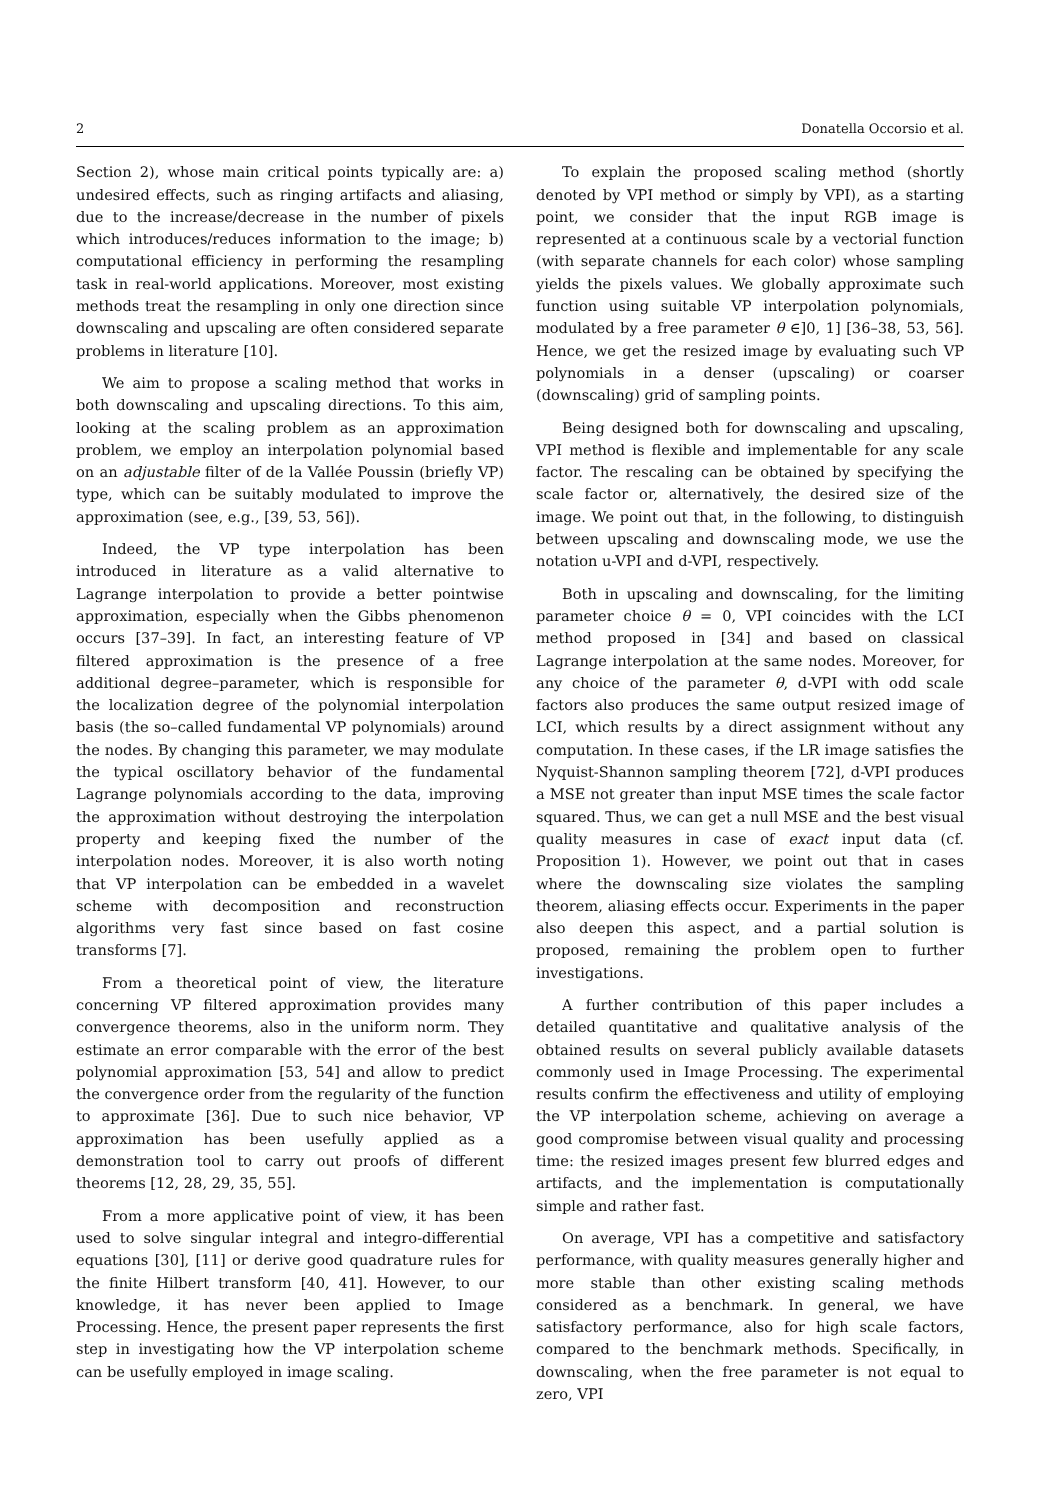2 Donatella Occorsio et al.
Section 2), whose main critical points typically are: a) undesired effects, such as ringing artifacts and aliasing, due to the increase/decrease in the number of pixels which introduces/reduces information to the image; b) computational efficiency in performing the resampling task in real-world applications. Moreover, most existing methods treat the resampling in only one direction since downscaling and upscaling are often considered separate problems in literature [10].
We aim to propose a scaling method that works in both downscaling and upscaling directions. To this aim, looking at the scaling problem as an approximation problem, we employ an interpolation polynomial based on an adjustable filter of de la Vallée Poussin (briefly VP) type, which can be suitably modulated to improve the approximation (see, e.g., [39, 53, 56]).
Indeed, the VP type interpolation has been introduced in literature as a valid alternative to Lagrange interpolation to provide a better pointwise approximation, especially when the Gibbs phenomenon occurs [37–39]. In fact, an interesting feature of VP filtered approximation is the presence of a free additional degree–parameter, which is responsible for the localization degree of the polynomial interpolation basis (the so–called fundamental VP polynomials) around the nodes. By changing this parameter, we may modulate the typical oscillatory behavior of the fundamental Lagrange polynomials according to the data, improving the approximation without destroying the interpolation property and keeping fixed the number of the interpolation nodes. Moreover, it is also worth noting that VP interpolation can be embedded in a wavelet scheme with decomposition and reconstruction algorithms very fast since based on fast cosine transforms [7].
From a theoretical point of view, the literature concerning VP filtered approximation provides many convergence theorems, also in the uniform norm. They estimate an error comparable with the error of the best polynomial approximation [53, 54] and allow to predict the convergence order from the regularity of the function to approximate [36]. Due to such nice behavior, VP approximation has been usefully applied as a demonstration tool to carry out proofs of different theorems [12, 28, 29, 35, 55].
From a more applicative point of view, it has been used to solve singular integral and integro-differential equations [30], [11] or derive good quadrature rules for the finite Hilbert transform [40, 41]. However, to our knowledge, it has never been applied to Image Processing. Hence, the present paper represents the first step in investigating how the VP interpolation scheme can be usefully employed in image scaling.
To explain the proposed scaling method (shortly denoted by VPI method or simply by VPI), as a starting point, we consider that the input RGB image is represented at a continuous scale by a vectorial function (with separate channels for each color) whose sampling yields the pixels values. We globally approximate such function using suitable VP interpolation polynomials, modulated by a free parameter θ ∈]0, 1] [36–38, 53, 56]. Hence, we get the resized image by evaluating such VP polynomials in a denser (upscaling) or coarser (downscaling) grid of sampling points.
Being designed both for downscaling and upscaling, VPI method is flexible and implementable for any scale factor. The rescaling can be obtained by specifying the scale factor or, alternatively, the desired size of the image. We point out that, in the following, to distinguish between upscaling and downscaling mode, we use the notation u-VPI and d-VPI, respectively.
Both in upscaling and downscaling, for the limiting parameter choice θ = 0, VPI coincides with the LCI method proposed in [34] and based on classical Lagrange interpolation at the same nodes. Moreover, for any choice of the parameter θ, d-VPI with odd scale factors also produces the same output resized image of LCI, which results by a direct assignment without any computation. In these cases, if the LR image satisfies the Nyquist-Shannon sampling theorem [72], d-VPI produces a MSE not greater than input MSE times the scale factor squared. Thus, we can get a null MSE and the best visual quality measures in case of exact input data (cf. Proposition 1). However, we point out that in cases where the downscaling size violates the sampling theorem, aliasing effects occur. Experiments in the paper also deepen this aspect, and a partial solution is proposed, remaining the problem open to further investigations.
A further contribution of this paper includes a detailed quantitative and qualitative analysis of the obtained results on several publicly available datasets commonly used in Image Processing. The experimental results confirm the effectiveness and utility of employing the VP interpolation scheme, achieving on average a good compromise between visual quality and processing time: the resized images present few blurred edges and artifacts, and the implementation is computationally simple and rather fast.
On average, VPI has a competitive and satisfactory performance, with quality measures generally higher and more stable than other existing scaling methods considered as a benchmark. In general, we have satisfactory performance, also for high scale factors, compared to the benchmark methods. Specifically, in downscaling, when the free parameter is not equal to zero, VPI